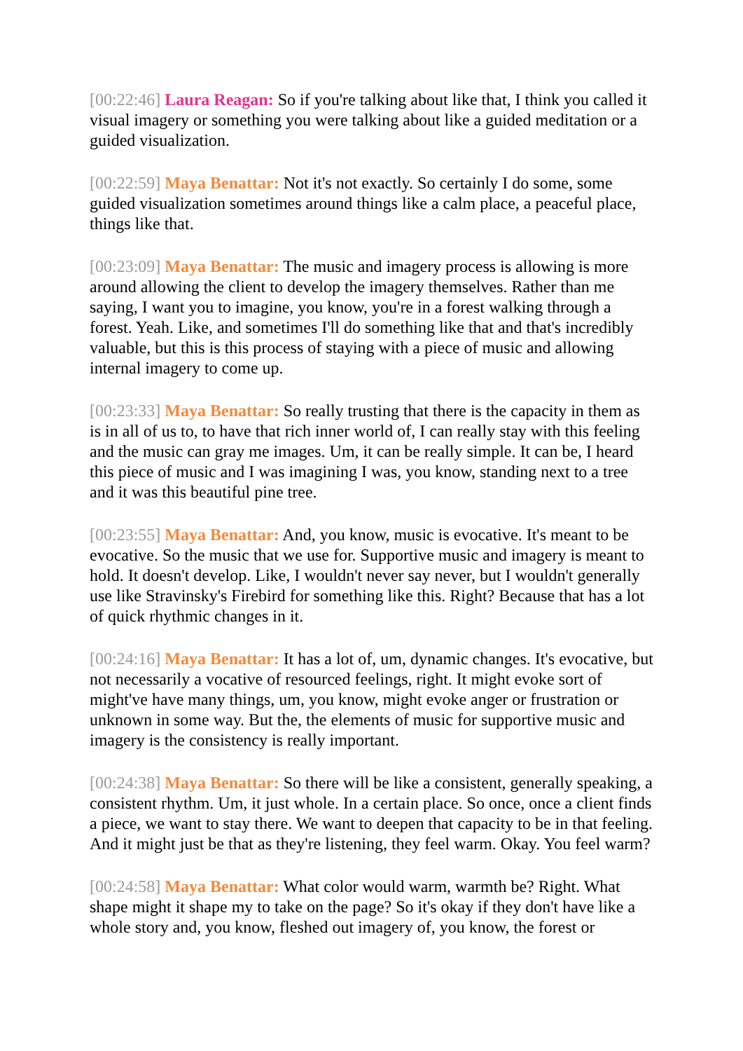[00:22:46] Laura Reagan: So if you're talking about like that, I think you called it visual imagery or something you were talking about like a guided meditation or a guided visualization.
[00:22:59] Maya Benattar: Not it's not exactly. So certainly I do some, some guided visualization sometimes around things like a calm place, a peaceful place, things like that.
[00:23:09] Maya Benattar: The music and imagery process is allowing is more around allowing the client to develop the imagery themselves. Rather than me saying, I want you to imagine, you know, you're in a forest walking through a forest. Yeah. Like, and sometimes I'll do something like that and that's incredibly valuable, but this is this process of staying with a piece of music and allowing internal imagery to come up.
[00:23:33] Maya Benattar: So really trusting that there is the capacity in them as is in all of us to, to have that rich inner world of, I can really stay with this feeling and the music can gray me images. Um, it can be really simple. It can be, I heard this piece of music and I was imagining I was, you know, standing next to a tree and it was this beautiful pine tree.
[00:23:55] Maya Benattar: And, you know, music is evocative. It's meant to be evocative. So the music that we use for. Supportive music and imagery is meant to hold. It doesn't develop. Like, I wouldn't never say never, but I wouldn't generally use like Stravinsky's Firebird for something like this. Right? Because that has a lot of quick rhythmic changes in it.
[00:24:16] Maya Benattar: It has a lot of, um, dynamic changes. It's evocative, but not necessarily a vocative of resourced feelings, right. It might evoke sort of might've have many things, um, you know, might evoke anger or frustration or unknown in some way. But the, the elements of music for supportive music and imagery is the consistency is really important.
[00:24:38] Maya Benattar: So there will be like a consistent, generally speaking, a consistent rhythm. Um, it just whole. In a certain place. So once, once a client finds a piece, we want to stay there. We want to deepen that capacity to be in that feeling. And it might just be that as they're listening, they feel warm. Okay. You feel warm?
[00:24:58] Maya Benattar: What color would warm, warmth be? Right. What shape might it shape my to take on the page? So it's okay if they don't have like a whole story and, you know, fleshed out imagery of, you know, the forest or